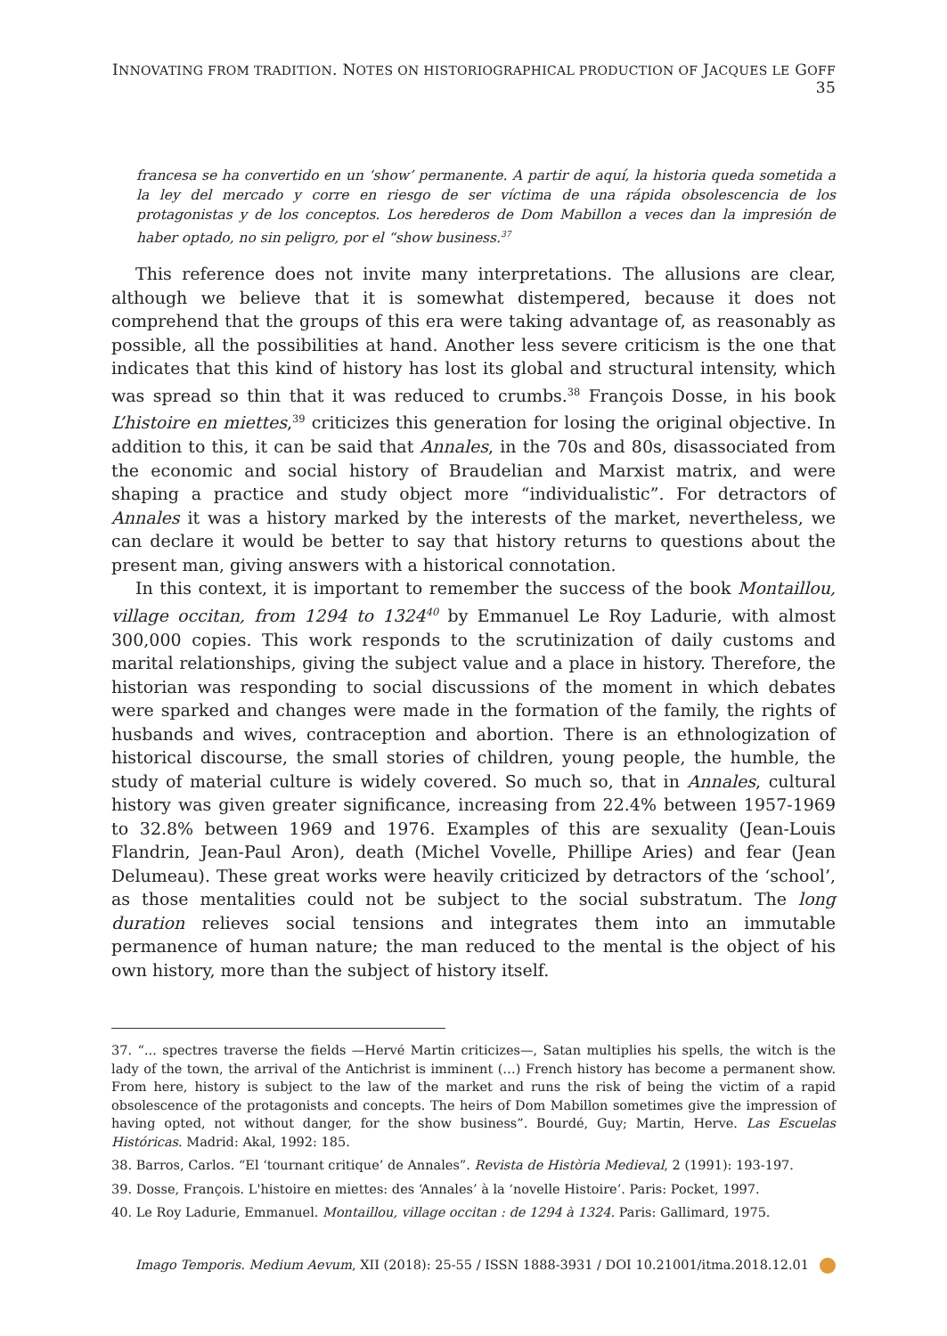INNOVATING FROM TRADITION. NOTES ON HISTORIOGRAPHICAL PRODUCTION OF JACQUES LE GOFF 35
francesa se ha convertido en un ‘show’ permanente. A partir de aquí, la historia queda sometida a la ley del mercado y corre en riesgo de ser víctima de una rápida obsolescencia de los protagonistas y de los conceptos. Los herederos de Dom Mabillon a veces dan la impresión de haber optado, no sin peligro, por el “show business.<sup>37</sup>
This reference does not invite many interpretations. The allusions are clear, although we believe that it is somewhat distempered, because it does not comprehend that the groups of this era were taking advantage of, as reasonably as possible, all the possibilities at hand. Another less severe criticism is the one that indicates that this kind of history has lost its global and structural intensity, which was spread so thin that it was reduced to crumbs.<sup>38</sup> François Dosse, in his book L’histoire en miettes,<sup>39</sup> criticizes this generation for losing the original objective. In addition to this, it can be said that Annales, in the 70s and 80s, disassociated from the economic and social history of Braudelian and Marxist matrix, and were shaping a practice and study object more “individualistic”. For detractors of Annales it was a history marked by the interests of the market, nevertheless, we can declare it would be better to say that history returns to questions about the present man, giving answers with a historical connotation.
In this context, it is important to remember the success of the book Montaillou, village occitan, from 1294 to 1324<sup>40</sup> by Emmanuel Le Roy Ladurie, with almost 300,000 copies. This work responds to the scrutinization of daily customs and marital relationships, giving the subject value and a place in history. Therefore, the historian was responding to social discussions of the moment in which debates were sparked and changes were made in the formation of the family, the rights of husbands and wives, contraception and abortion. There is an ethnologization of historical discourse, the small stories of children, young people, the humble, the study of material culture is widely covered. So much so, that in Annales, cultural history was given greater significance, increasing from 22.4% between 1957-1969 to 32.8% between 1969 and 1976. Examples of this are sexuality (Jean-Louis Flandrin, Jean-Paul Aron), death (Michel Vovelle, Phillipe Aries) and fear (Jean Delumeau). These great works were heavily criticized by detractors of the ‘school’, as those mentalities could not be subject to the social substratum. The long duration relieves social tensions and integrates them into an immutable permanence of human nature; the man reduced to the mental is the object of his own history, more than the subject of history itself.
37. “... spectres traverse the fields —Hervé Martin criticizes—, Satan multiplies his spells, the witch is the lady of the town, the arrival of the Antichrist is imminent (…) French history has become a permanent show. From here, history is subject to the law of the market and runs the risk of being the victim of a rapid obsolescence of the protagonists and concepts. The heirs of Dom Mabillon sometimes give the impression of having opted, not without danger, for the show business”. Bourdé, Guy; Martin, Herve. Las Escuelas Históricas. Madrid: Akal, 1992: 185.
38. Barros, Carlos. “El ‘tournant critique’ de Annales”. Revista de Història Medieval, 2 (1991): 193-197.
39. Dosse, François. L'histoire en miettes: des ‘Annales’ à la ‘novelle Histoire’. Paris: Pocket, 1997.
40. Le Roy Ladurie, Emmanuel. Montaillou, village occitan : de 1294 à 1324. Paris: Gallimard, 1975.
Imago Temporis. Medium Aevum, XII (2018): 25-55 / ISSN 1888-3931 / DOI 10.21001/itma.2018.12.01